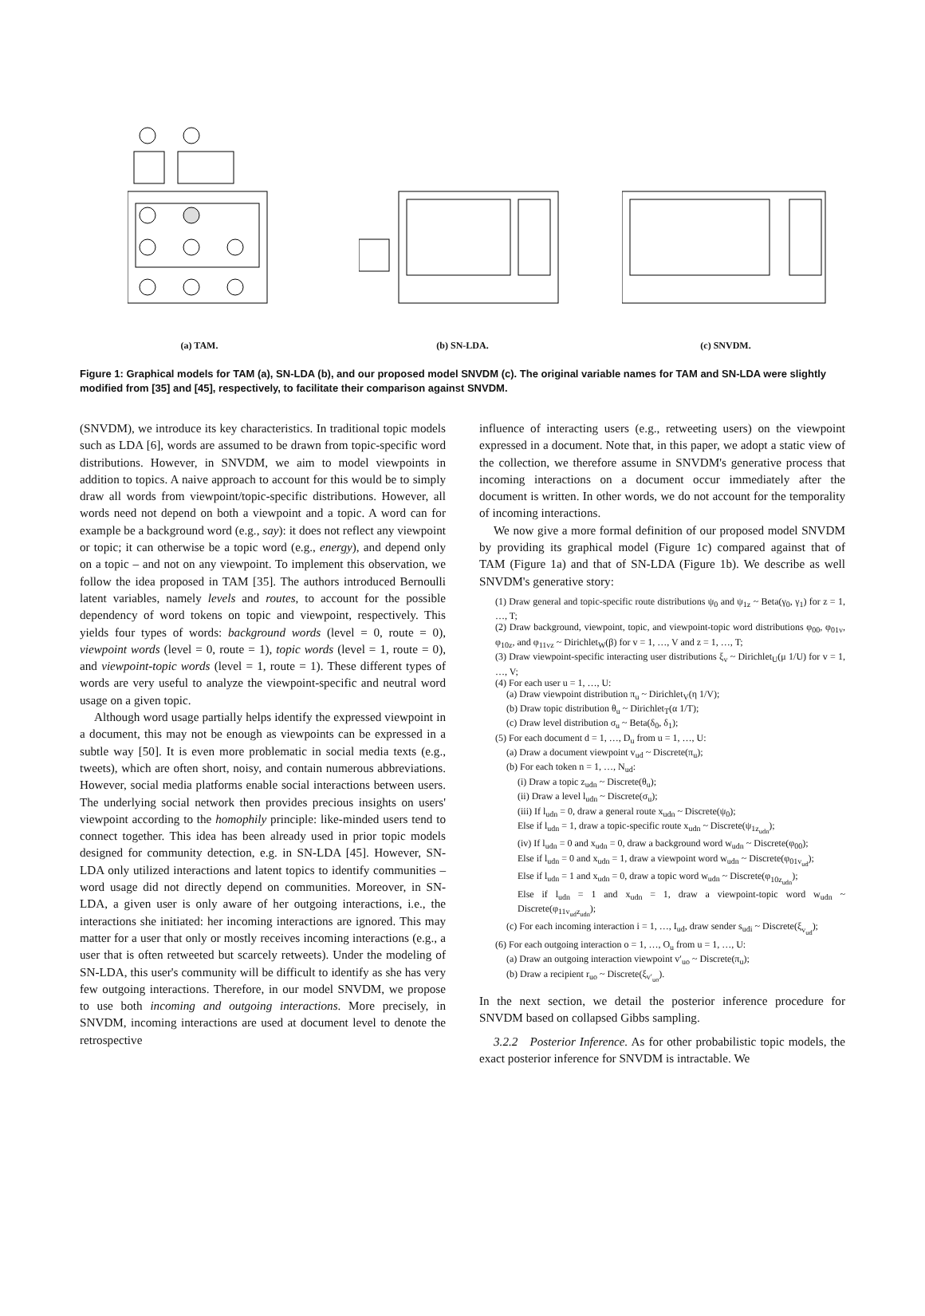(a) TAM. (b) SN-LDA. (c) SNVDM.
Figure 1: Graphical models for TAM (a), SN-LDA (b), and our proposed model SNVDM (c). The original variable names for TAM and SN-LDA were slightly modified from [35] and [45], respectively, to facilitate their comparison against SNVDM.
(SNVDM), we introduce its key characteristics. In traditional topic models such as LDA [6], words are assumed to be drawn from topic-specific word distributions. However, in SNVDM, we aim to model viewpoints in addition to topics. A naive approach to account for this would be to simply draw all words from viewpoint/topic-specific distributions. However, all words need not depend on both a viewpoint and a topic. A word can for example be a background word (e.g., say): it does not reflect any viewpoint or topic; it can otherwise be a topic word (e.g., energy), and depend only on a topic – and not on any viewpoint. To implement this observation, we follow the idea proposed in TAM [35]. The authors introduced Bernoulli latent variables, namely levels and routes, to account for the possible dependency of word tokens on topic and viewpoint, respectively. This yields four types of words: background words (level = 0, route = 0), viewpoint words (level = 0, route = 1), topic words (level = 1, route = 0), and viewpoint-topic words (level = 1, route = 1). These different types of words are very useful to analyze the viewpoint-specific and neutral word usage on a given topic.
Although word usage partially helps identify the expressed viewpoint in a document, this may not be enough as viewpoints can be expressed in a subtle way [50]. It is even more problematic in social media texts (e.g., tweets), which are often short, noisy, and contain numerous abbreviations. However, social media platforms enable social interactions between users. The underlying social network then provides precious insights on users' viewpoint according to the homophily principle: like-minded users tend to connect together. This idea has been already used in prior topic models designed for community detection, e.g. in SN-LDA [45]. However, SN-LDA only utilized interactions and latent topics to identify communities – word usage did not directly depend on communities. Moreover, in SN-LDA, a given user is only aware of her outgoing interactions, i.e., the interactions she initiated: her incoming interactions are ignored. This may matter for a user that only or mostly receives incoming interactions (e.g., a user that is often retweeted but scarcely retweets). Under the modeling of SN-LDA, this user's community will be difficult to identify as she has very few outgoing interactions. Therefore, in our model SNVDM, we propose to use both incoming and outgoing interactions. More precisely, in SNVDM, incoming interactions are used at document level to denote the retrospective
influence of interacting users (e.g., retweeting users) on the viewpoint expressed in a document. Note that, in this paper, we adopt a static view of the collection, we therefore assume in SNVDM's generative process that incoming interactions on a document occur immediately after the document is written. In other words, we do not account for the temporality of incoming interactions.
We now give a more formal definition of our proposed model SNVDM by providing its graphical model (Figure 1c) compared against that of TAM (Figure 1a) and that of SN-LDA (Figure 1b). We describe as well SNVDM's generative story:
(1) Draw general and topic-specific route distributions ψ<sub>0</sub> and ψ<sub>1z</sub> ~ Beta(γ<sub>0</sub>, γ<sub>1</sub>) for z = 1, …, T;
(2) Draw background, viewpoint, topic, and viewpoint-topic word distributions φ<sub>00</sub>, φ<sub>01v</sub>, φ<sub>10z</sub>, and φ<sub>11vz</sub> ~ Dirichlet<sub>W</sub>(β) for v = 1, …, V and z = 1, …, T;
(3) Draw viewpoint-specific interacting user distributions ξ<sub>v</sub> ~ Dirichlet<sub>U</sub>(μ 1/U) for v = 1, …, V;
(4) For each user u = 1, …, U:
(a) Draw viewpoint distribution π<sub>u</sub> ~ Dirichlet<sub>V</sub>(η 1/V);
(b) Draw topic distribution θ<sub>u</sub> ~ Dirichlet<sub>T</sub>(α 1/T);
(c) Draw level distribution σ<sub>u</sub> ~ Beta(δ<sub>0</sub>, δ<sub>1</sub>);
(5) For each document d = 1, …, D<sub>u</sub> from u = 1, …, U:
(a) Draw a document viewpoint v<sub>ud</sub> ~ Discrete(π<sub>u</sub>);
(b) For each token n = 1, …, N<sub>ud</sub>:
(i) Draw a topic z<sub>udn</sub> ~ Discrete(θ<sub>u</sub>);
(ii) Draw a level l<sub>udn</sub> ~ Discrete(σ<sub>u</sub>);
(iii) If l<sub>udn</sub> = 0, draw a general route x<sub>udn</sub> ~ Discrete(ψ<sub>0</sub>);
Else if l<sub>udn</sub> = 1, draw a topic-specific route x<sub>udn</sub> ~ Discrete(ψ<sub>1z<sub>udn</sub></sub>);
(iv) If l<sub>udn</sub> = 0 and x<sub>udn</sub> = 0, draw a background word w<sub>udn</sub> ~ Discrete(φ<sub>00</sub>);
Else if l<sub>udn</sub> = 0 and x<sub>udn</sub> = 1, draw a viewpoint word w<sub>udn</sub> ~ Discrete(φ<sub>01v<sub>ud</sub></sub>);
Else if l<sub>udn</sub> = 1 and x<sub>udn</sub> = 0, draw a topic word w<sub>udn</sub> ~ Discrete(φ<sub>10z<sub>udn</sub></sub>);
Else if l<sub>udn</sub> = 1 and x<sub>udn</sub> = 1, draw a viewpoint-topic word w<sub>udn</sub> ~ Discrete(φ<sub>11v<sub>ud</sub>z<sub>udn</sub></sub>);
(c) For each incoming interaction i = 1, …, I<sub>ud</sub>, draw sender s<sub>udi</sub> ~ Discrete(ξ<sub>v<sub>ud</sub></sub>);
(6) For each outgoing interaction o = 1, …, O<sub>u</sub> from u = 1, …, U:
(a) Draw an outgoing interaction viewpoint v′<sub>uo</sub> ~ Discrete(π<sub>u</sub>);
(b) Draw a recipient r<sub>uo</sub> ~ Discrete(ξ<sub>v′<sub>uo</sub></sub>).
In the next section, we detail the posterior inference procedure for SNVDM based on collapsed Gibbs sampling.
3.2.2 Posterior Inference. As for other probabilistic topic models, the exact posterior inference for SNVDM is intractable. We